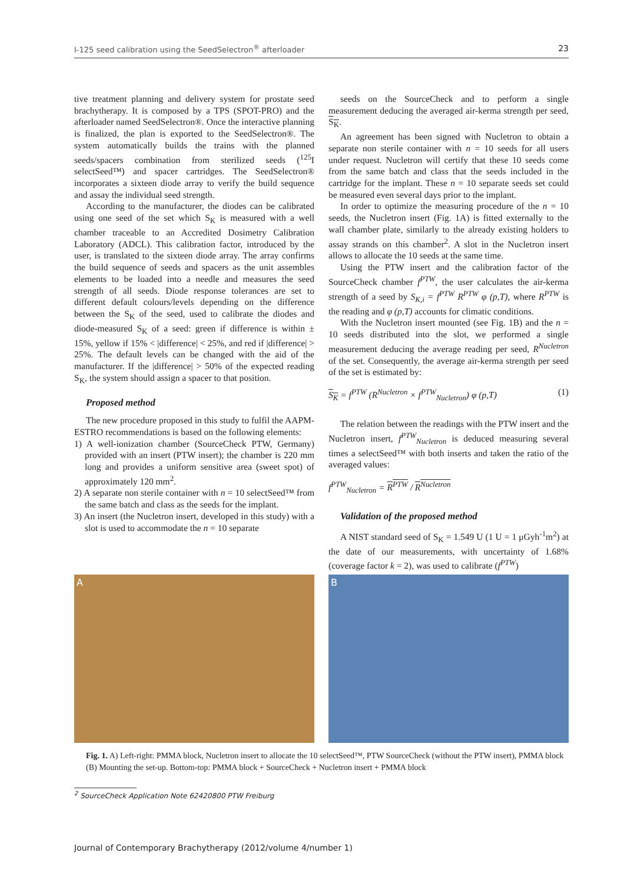I-125 seed calibration using the SeedSelectron<sup>®</sup> afterloader 23
tive treatment planning and delivery system for prostate seed brachytherapy. It is composed by a TPS (SPOT-PRO) and the afterloader named SeedSelectron®. Once the interactive planning is finalized, the plan is exported to the SeedSelectron®. The system automatically builds the trains with the planned seeds/spacers combination from sterilized seeds (<sup>125</sup>I selectSeed™) and spacer cartridges. The SeedSelectron® incorporates a sixteen diode array to verify the build sequence and assay the individual seed strength.
According to the manufacturer, the diodes can be calibrated using one seed of the set which S<sub>K</sub> is measured with a well chamber traceable to an Accredited Dosimetry Calibration Laboratory (ADCL). This calibration factor, introduced by the user, is translated to the sixteen diode array. The array confirms the build sequence of seeds and spacers as the unit assembles elements to be loaded into a needle and measures the seed strength of all seeds. Diode response tolerances are set to different default colours/levels depending on the difference between the S<sub>K</sub> of the seed, used to calibrate the diodes and diode-measured S<sub>K</sub> of a seed: green if difference is within ± 15%, yellow if 15% < |difference| < 25%, and red if |difference| > 25%. The default levels can be changed with the aid of the manufacturer. If the |difference| > 50% of the expected reading S<sub>K</sub>, the system should assign a spacer to that position.
Proposed method
The new procedure proposed in this study to fulfil the AAPM-ESTRO recommendations is based on the following elements:
1) A well-ionization chamber (SourceCheck PTW, Germany) provided with an insert (PTW insert); the chamber is 220 mm long and provides a uniform sensitive area (sweet spot) of approximately 120 mm<sup>2</sup>.
2) A separate non sterile container with n = 10 selectSeed™ from the same batch and class as the seeds for the implant.
3) An insert (the Nucletron insert, developed in this study) with a slot is used to accommodate the n = 10 separate
seeds on the SourceCheck and to perform a single measurement deducing the averaged air-kerma strength per seed, S<sub>K</sub>.
An agreement has been signed with Nucletron to obtain a separate non sterile container with n = 10 seeds for all users under request. Nucletron will certify that these 10 seeds come from the same batch and class that the seeds included in the cartridge for the implant. These n = 10 separate seeds set could be measured even several days prior to the implant.
In order to optimize the measuring procedure of the n = 10 seeds, the Nucletron insert (Fig. 1A) is fitted externally to the wall chamber plate, similarly to the already existing holders to assay strands on this chamber<sup>2</sup>. A slot in the Nucletron insert allows to allocate the 10 seeds at the same time.
Using the PTW insert and the calibration factor of the SourceCheck chamber f<sup>PTW</sup>, the user calculates the air-kerma strength of a seed by S<sub>K,i</sub> = f<sup>PTW</sup> R<sup>PTW</sup> φ (p,T), where R<sup>PTW</sup> is the reading and φ (p,T) accounts for climatic conditions.
With the Nucletron insert mounted (see Fig. 1B) and the n = 10 seeds distributed into the slot, we performed a single measurement deducing the average reading per seed, R<sup>Nucletron</sup> of the set. Consequently, the average air-kerma strength per seed of the set is estimated by:
S<sub>K</sub> = f<sup>PTW</sup> (R<sup>Nucletron</sup> × f<sup>PTW</sup><sub>Nucletron</sub>) φ (p,T) (1)
The relation between the readings with the PTW insert and the Nucletron insert, f<sup>PTW</sup><sub>Nucletron</sub> is deduced measuring several times a selectSeed™ with both inserts and taken the ratio of the averaged values:
f<sup>PTW</sup><sub>Nucletron</sub> = R<sup>PTW</sup> / R<sup>Nucletron</sup>
Validation of the proposed method
A NIST standard seed of S<sub>K</sub> = 1.549 U (1 U = 1 μGyh<sup>-1</sup>m<sup>2</sup>) at the date of our measurements, with uncertainty of 1.68% (coverage factor k = 2), was used to calibrate (f<sup>PTW</sup>)
A B
Fig. 1. A) Left-right: PMMA block, Nucletron insert to allocate the 10 selectSeed™, PTW SourceCheck (without the PTW insert), PMMA block (B) Mounting the set-up. Bottom-top: PMMA block + SourceCheck + Nucletron insert + PMMA block
<sup>2</sup> SourceCheck Application Note 62420800 PTW Freiburg
Journal of Contemporary Brachytherapy (2012/volume 4/number 1)